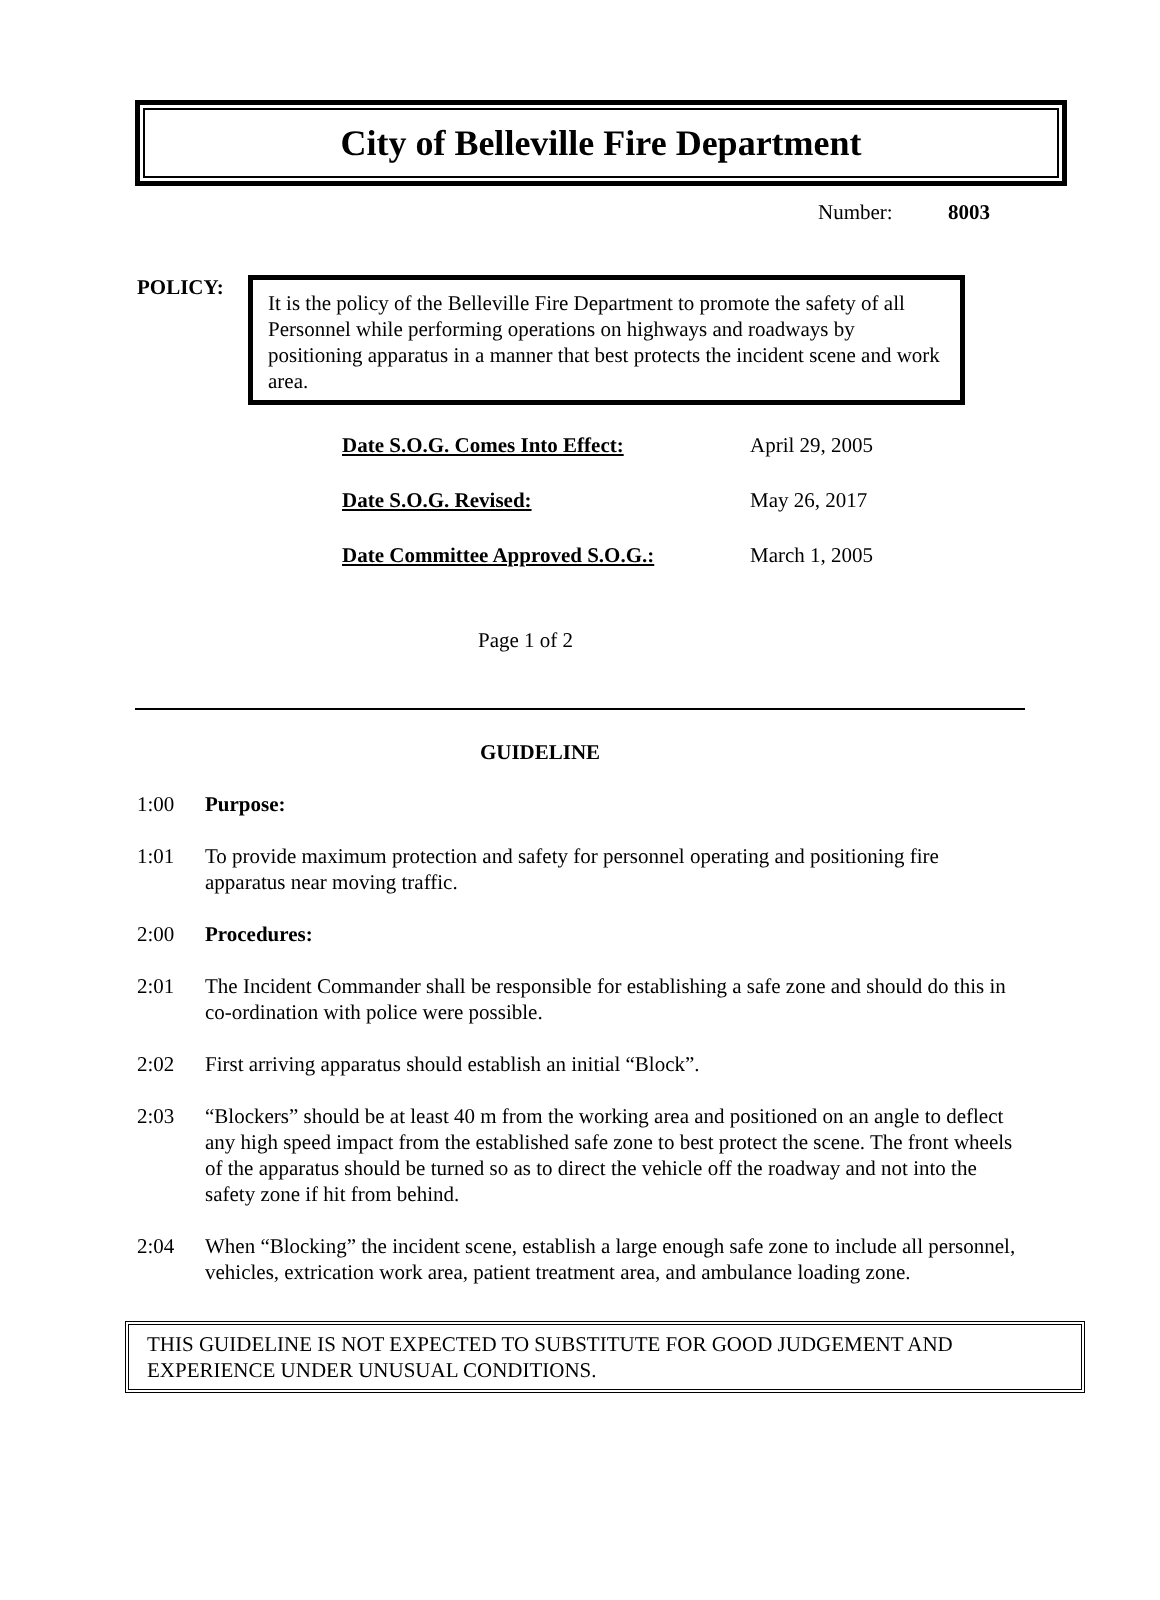City of Belleville Fire Department
Number: 8003
POLICY:
It is the policy of the Belleville Fire Department to promote the safety of all Personnel while performing operations on highways and roadways by positioning apparatus in a manner that best protects the incident scene and work area.
Date S.O.G. Comes Into Effect: April 29, 2005
Date S.O.G. Revised: May 26, 2017
Date Committee Approved S.O.G.: March 1, 2005
Page 1 of 2
GUIDELINE
1:00 Purpose:
1:01 To provide maximum protection and safety for personnel operating and positioning fire apparatus near moving traffic.
2:00 Procedures:
2:01 The Incident Commander shall be responsible for establishing a safe zone and should do this in co-ordination with police were possible.
2:02 First arriving apparatus should establish an initial “Block”.
2:03 “Blockers” should be at least 40 m from the working area and positioned on an angle to deflect any high speed impact from the established safe zone to best protect the scene. The front wheels of the apparatus should be turned so as to direct the vehicle off the roadway and not into the safety zone if hit from behind.
2:04 When “Blocking” the incident scene, establish a large enough safe zone to include all personnel, vehicles, extrication work area, patient treatment area, and ambulance loading zone.
THIS GUIDELINE IS NOT EXPECTED TO SUBSTITUTE FOR GOOD JUDGEMENT AND EXPERIENCE UNDER UNUSUAL CONDITIONS.